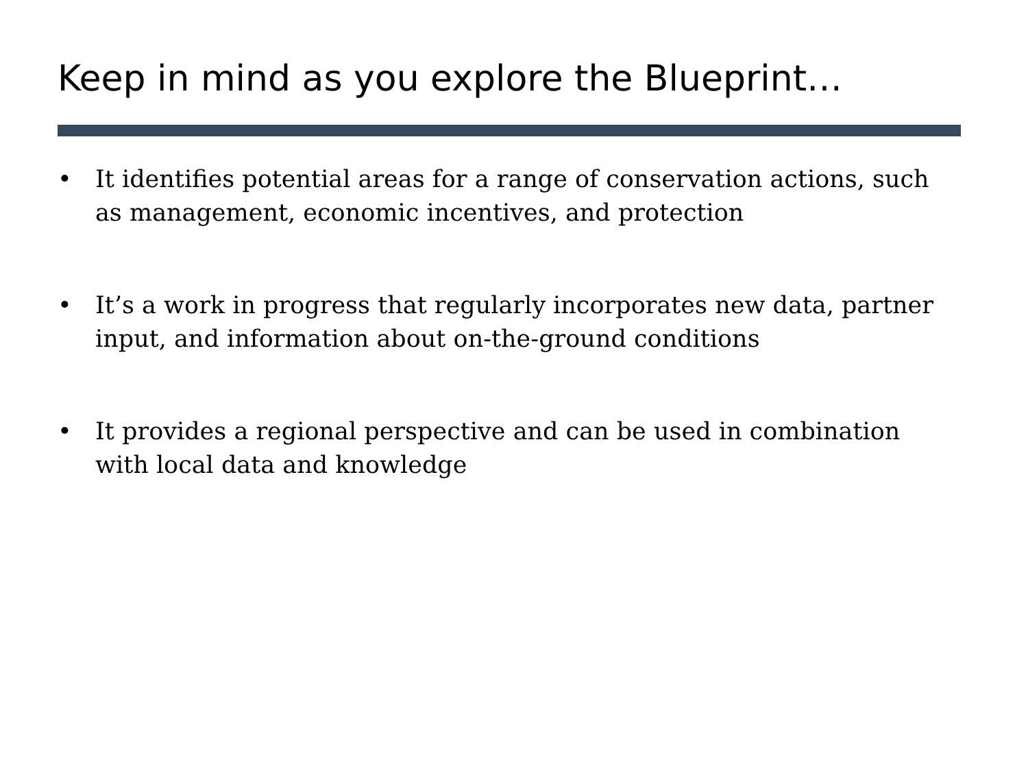Keep in mind as you explore the Blueprint…
• It identifies potential areas for a range of conservation actions, such as management, economic incentives, and protection
• It’s a work in progress that regularly incorporates new data, partner input, and information about on-the-ground conditions
• It provides a regional perspective and can be used in combination with local data and knowledge